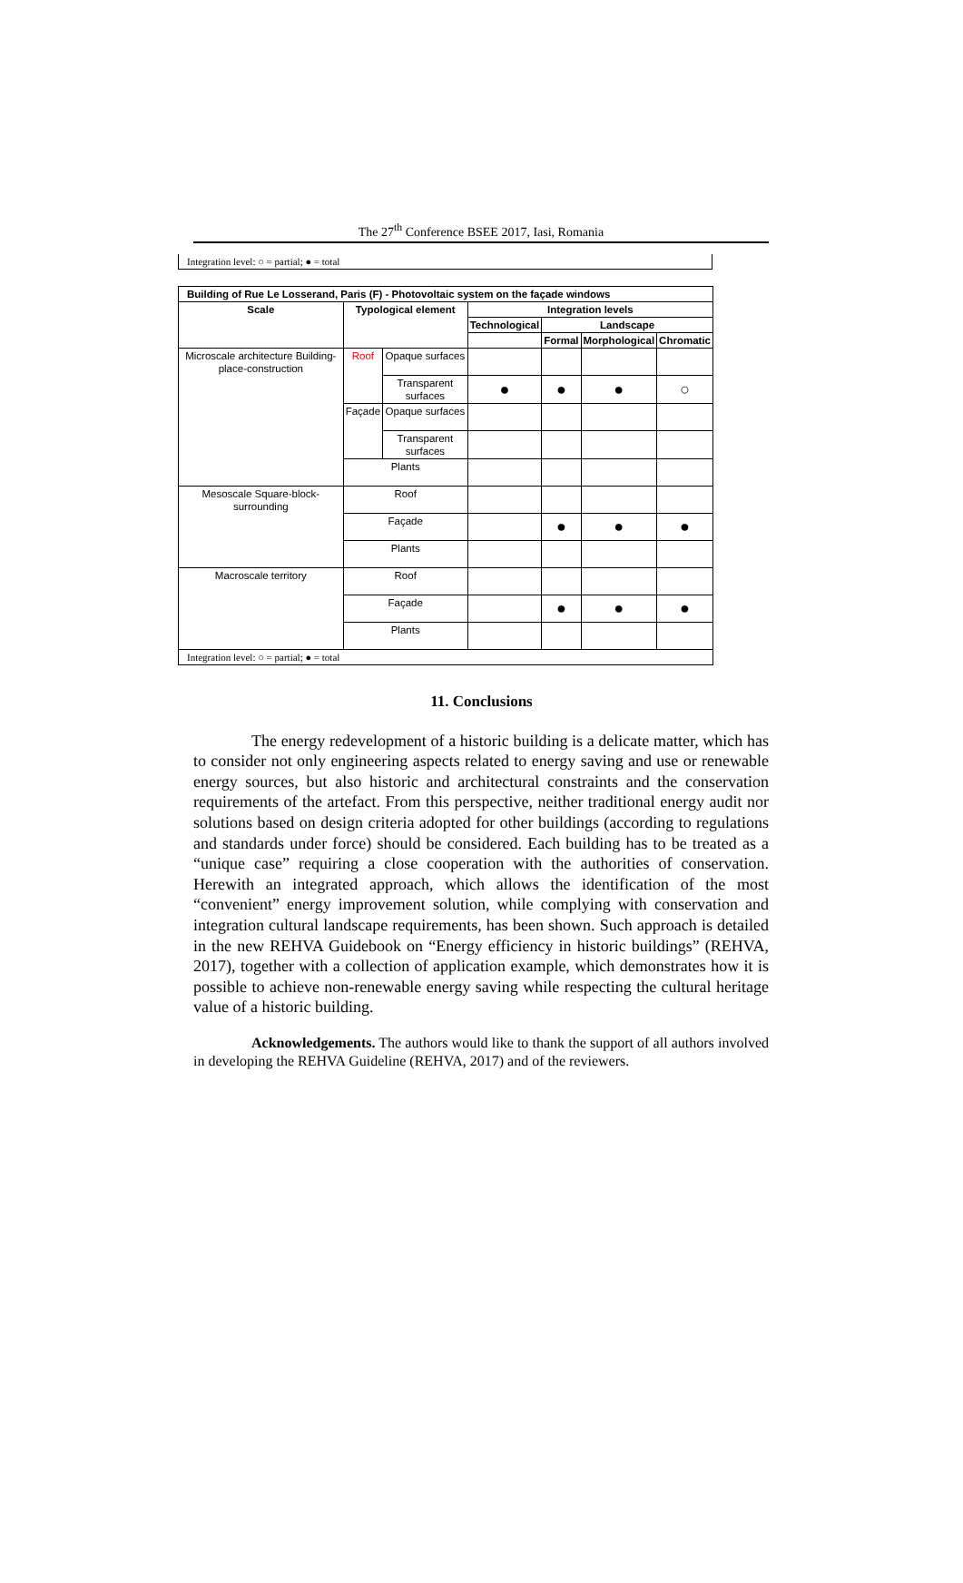The 27<sup>th</sup> Conference BSEE 2017, Iasi, Romania
Integration level: ○ = partial; ● = total
| Building of Rue Le Losserand, Paris (F) - Photovoltaic system on the façade windows | | | | | | |
| --- | --- | --- | --- | --- | --- | --- |
| Scale | Typological element | | Integration levels | | | |
| | | | Technological | Landscape | | |
| | | | | Formal | Morphological | Chromatic |
| Microscale architecture Building-place-construction | Roof | Opaque surfaces | | | | |
| | | Transparent surfaces | ● | ● | ● | ○ |
| | Façade | Opaque surfaces | | | | |
| | | Transparent surfaces | | | | |
| | Plants | | | | | |
| Mesoscale Square-block-surrounding | Roof | | | | | |
| | Façade | | | ● | ● | ● |
| | Plants | | | | | |
| Macroscale territory | Roof | | | | | |
| | Façade | | | ● | ● | ● |
| | Plants | | | | | |
| Integration level: ○ = partial; ● = total | | | | | | |
11. Conclusions
The energy redevelopment of a historic building is a delicate matter, which has to consider not only engineering aspects related to energy saving and use or renewable energy sources, but also historic and architectural constraints and the conservation requirements of the artefact. From this perspective, neither traditional energy audit nor solutions based on design criteria adopted for other buildings (according to regulations and standards under force) should be considered. Each building has to be treated as a “unique case” requiring a close cooperation with the authorities of conservation. Herewith an integrated approach, which allows the identification of the most “convenient” energy improvement solution, while complying with conservation and integration cultural landscape requirements, has been shown. Such approach is detailed in the new REHVA Guidebook on “Energy efficiency in historic buildings” (REHVA, 2017), together with a collection of application example, which demonstrates how it is possible to achieve non-renewable energy saving while respecting the cultural heritage value of a historic building.
Acknowledgements. The authors would like to thank the support of all authors involved in developing the REHVA Guideline (REHVA, 2017) and of the reviewers.